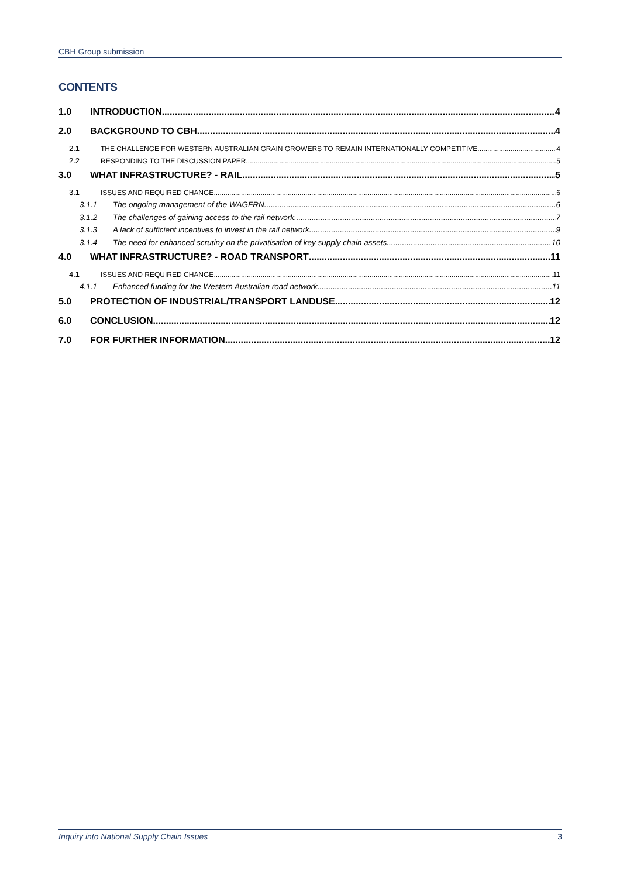CBH Group submission
CONTENTS
1.0 INTRODUCTION 4
2.0 BACKGROUND TO CBH 4
2.1 THE CHALLENGE FOR WESTERN AUSTRALIAN GRAIN GROWERS TO REMAIN INTERNATIONALLY COMPETITIVE 4
2.2 RESPONDING TO THE DISCUSSION PAPER 5
3.0 WHAT INFRASTRUCTURE? - RAIL 5
3.1 ISSUES AND REQUIRED CHANGE 6
3.1.1 The ongoing management of the WAGFRN 6
3.1.2 The challenges of gaining access to the rail network 7
3.1.3 A lack of sufficient incentives to invest in the rail network 9
3.1.4 The need for enhanced scrutiny on the privatisation of key supply chain assets 10
4.0 WHAT INFRASTRUCTURE? - ROAD TRANSPORT 11
4.1 ISSUES AND REQUIRED CHANGE 11
4.1.1 Enhanced funding for the Western Australian road network 11
5.0 PROTECTION OF INDUSTRIAL/TRANSPORT LANDUSE 12
6.0 CONCLUSION 12
7.0 FOR FURTHER INFORMATION 12
Inquiry into National Supply Chain Issues 3